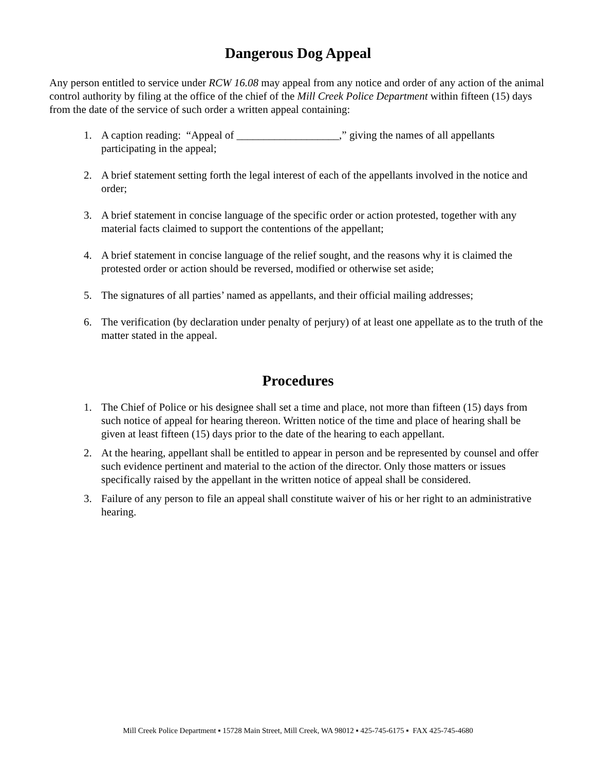Dangerous Dog Appeal
Any person entitled to service under RCW 16.08 may appeal from any notice and order of any action of the animal control authority by filing at the office of the chief of the Mill Creek Police Department within fifteen (15) days from the date of the service of such order a written appeal containing:
1. A caption reading: “Appeal of ___________________,” giving the names of all appellants participating in the appeal;
2. A brief statement setting forth the legal interest of each of the appellants involved in the notice and order;
3. A brief statement in concise language of the specific order or action protested, together with any material facts claimed to support the contentions of the appellant;
4. A brief statement in concise language of the relief sought, and the reasons why it is claimed the protested order or action should be reversed, modified or otherwise set aside;
5. The signatures of all parties’ named as appellants, and their official mailing addresses;
6. The verification (by declaration under penalty of perjury) of at least one appellate as to the truth of the matter stated in the appeal.
Procedures
1. The Chief of Police or his designee shall set a time and place, not more than fifteen (15) days from such notice of appeal for hearing thereon. Written notice of the time and place of hearing shall be given at least fifteen (15) days prior to the date of the hearing to each appellant.
2. At the hearing, appellant shall be entitled to appear in person and be represented by counsel and offer such evidence pertinent and material to the action of the director. Only those matters or issues specifically raised by the appellant in the written notice of appeal shall be considered.
3. Failure of any person to file an appeal shall constitute waiver of his or her right to an administrative hearing.
Mill Creek Police Department ▪ 15728 Main Street, Mill Creek, WA 98012 ▪ 425-745-6175 ▪ FAX 425-745-4680